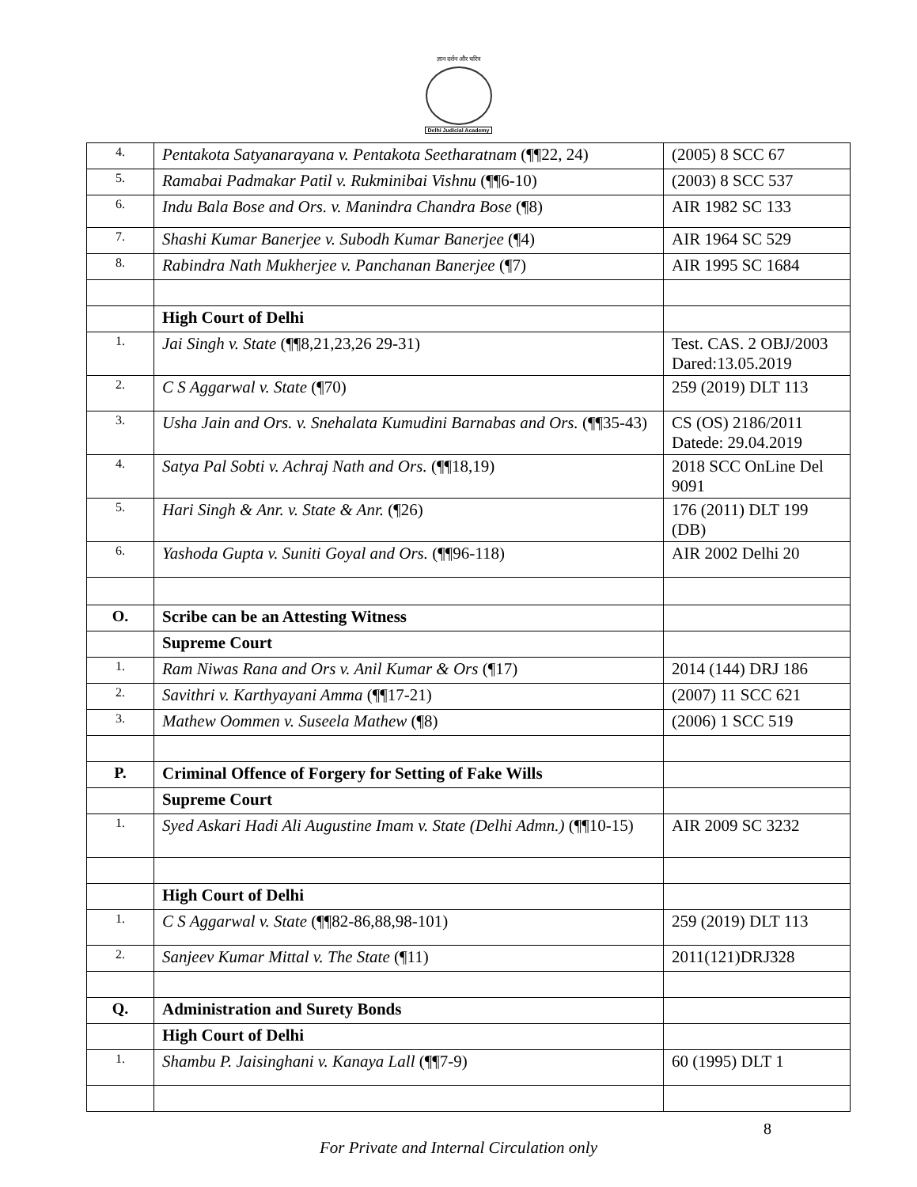ज्ञान दर्शन और चरित्र
Delhi Judicial Academy
| 4. | Pentakota Satyanarayana v. Pentakota Seetharatnam (¶¶22, 24) | (2005) 8 SCC 67 |
| 5. | Ramabai Padmakar Patil v. Rukminibai Vishnu (¶¶6-10) | (2003) 8 SCC 537 |
| 6. | Indu Bala Bose and Ors. v. Manindra Chandra Bose (¶8) | AIR 1982 SC 133 |
| 7. | Shashi Kumar Banerjee v. Subodh Kumar Banerjee (¶4) | AIR 1964 SC 529 |
| 8. | Rabindra Nath Mukherjee v. Panchanan Banerjee (¶7) | AIR 1995 SC 1684 |
| | High Court of Delhi | |
| 1. | Jai Singh v. State (¶¶8,21,23,26 29-31) | Test. CAS. 2 OBJ/2003 Dared:13.05.2019 |
| 2. | C S Aggarwal v. State (¶70) | 259 (2019) DLT 113 |
| 3. | Usha Jain and Ors. v. Snehalata Kumudini Barnabas and Ors. (¶¶35-43) | CS (OS) 2186/2011 Datede: 29.04.2019 |
| 4. | Satya Pal Sobti v. Achraj Nath and Ors. (¶¶18,19) | 2018 SCC OnLine Del 9091 |
| 5. | Hari Singh & Anr. v. State & Anr. (¶26) | 176 (2011) DLT 199 (DB) |
| 6. | Yashoda Gupta v. Suniti Goyal and Ors. (¶¶96-118) | AIR 2002 Delhi 20 |
| O. | Scribe can be an Attesting Witness | |
| | Supreme Court | |
| 1. | Ram Niwas Rana and Ors v. Anil Kumar & Ors (¶17) | 2014 (144) DRJ 186 |
| 2. | Savithri v. Karthyayani Amma (¶¶17-21) | (2007) 11 SCC 621 |
| 3. | Mathew Oommen v. Suseela Mathew (¶8) | (2006) 1 SCC 519 |
| P. | Criminal Offence of Forgery for Setting of Fake Wills | |
| | Supreme Court | |
| 1. | Syed Askari Hadi Ali Augustine Imam v. State (Delhi Admn.) (¶¶10-15) | AIR 2009 SC 3232 |
| | High Court of Delhi | |
| 1. | C S Aggarwal v. State (¶¶82-86,88,98-101) | 259 (2019) DLT 113 |
| 2. | Sanjeev Kumar Mittal v. The State (¶11) | 2011(121)DRJ328 |
| Q. | Administration and Surety Bonds | |
| | High Court of Delhi | |
| 1. | Shambu P. Jaisinghani v. Kanaya Lall (¶¶7-9) | 60 (1995) DLT 1 |
8
For Private and Internal Circulation only